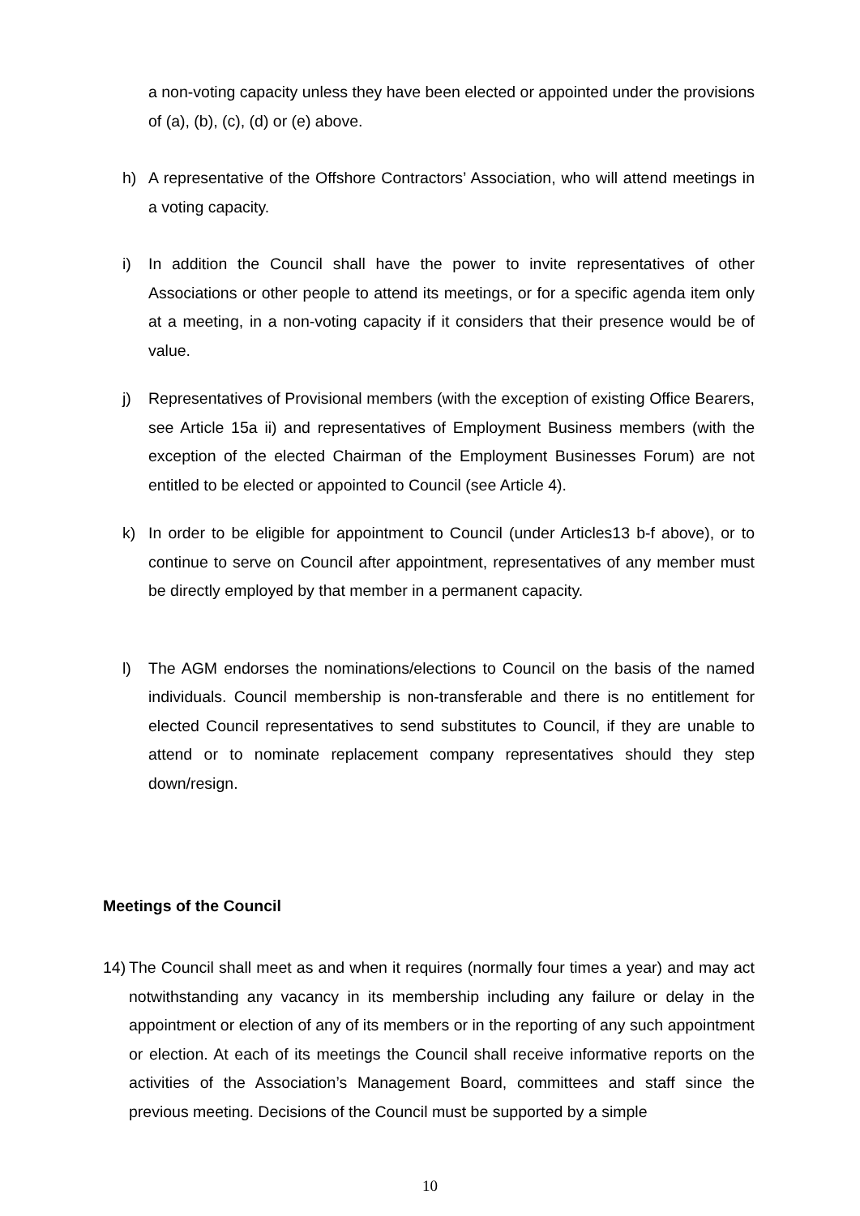a non-voting capacity unless they have been elected or appointed under the provisions of (a), (b), (c), (d) or (e) above.
h) A representative of the Offshore Contractors’ Association, who will attend meetings in a voting capacity.
i) In addition the Council shall have the power to invite representatives of other Associations or other people to attend its meetings, or for a specific agenda item only at a meeting, in a non-voting capacity if it considers that their presence would be of value.
j) Representatives of Provisional members (with the exception of existing Office Bearers, see Article 15a ii) and representatives of Employment Business members (with the exception of the elected Chairman of the Employment Businesses Forum) are not entitled to be elected or appointed to Council (see Article 4).
k) In order to be eligible for appointment to Council (under Articles13 b-f above), or to continue to serve on Council after appointment, representatives of any member must be directly employed by that member in a permanent capacity.
l) The AGM endorses the nominations/elections to Council on the basis of the named individuals. Council membership is non-transferable and there is no entitlement for elected Council representatives to send substitutes to Council, if they are unable to attend or to nominate replacement company representatives should they step down/resign.
Meetings of the Council
14) The Council shall meet as and when it requires (normally four times a year) and may act notwithstanding any vacancy in its membership including any failure or delay in the appointment or election of any of its members or in the reporting of any such appointment or election. At each of its meetings the Council shall receive informative reports on the activities of the Association’s Management Board, committees and staff since the previous meeting. Decisions of the Council must be supported by a simple
10